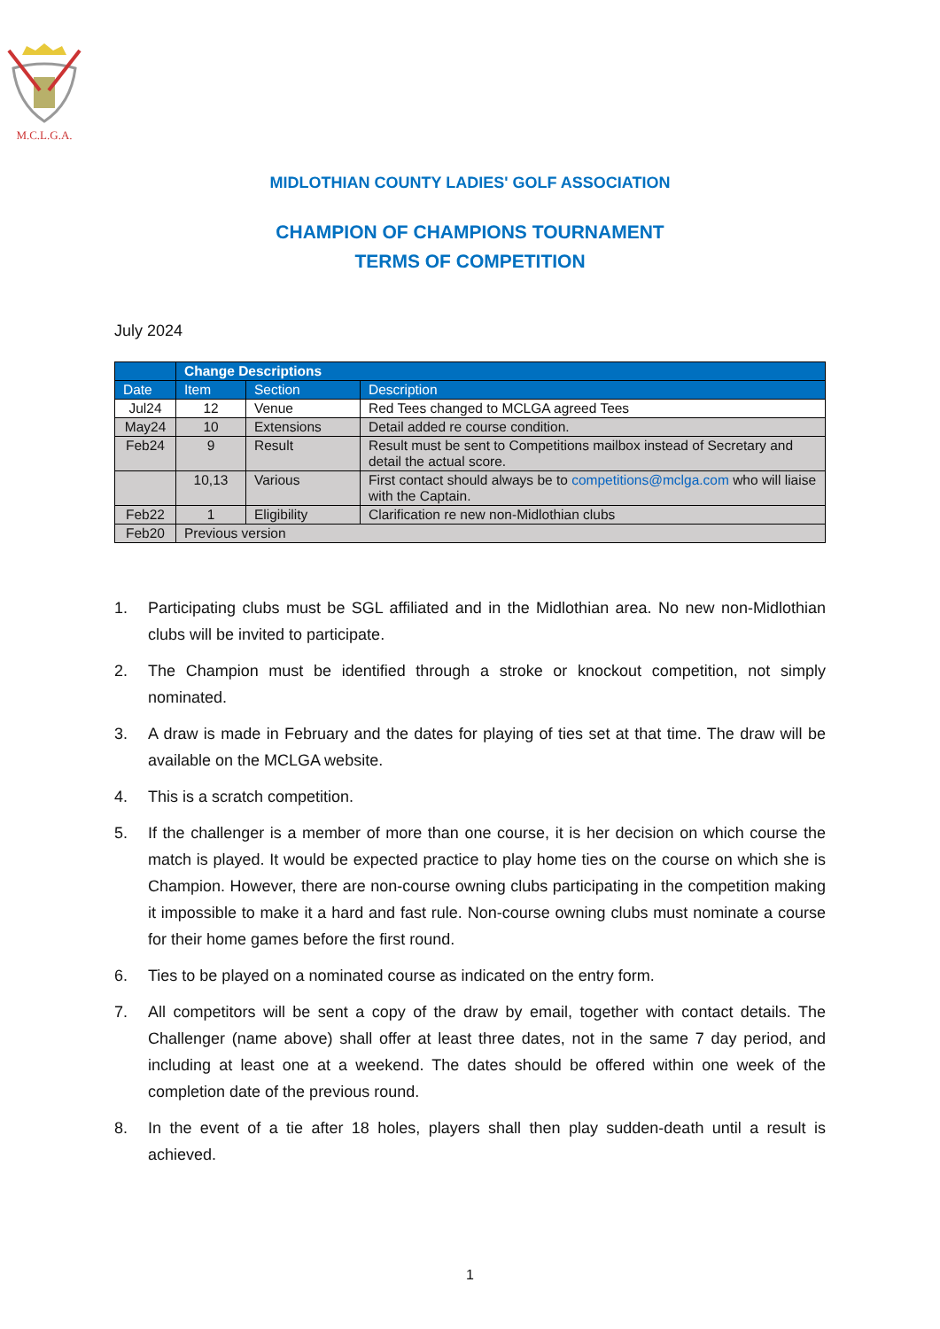M.C.L.G.A.
MIDLOTHIAN COUNTY LADIES' GOLF ASSOCIATION
CHAMPION OF CHAMPIONS TOURNAMENT
TERMS OF COMPETITION
July 2024
| | Change Descriptions | | |
| --- | --- | --- | --- |
| Date | Item | Section | Description |
| Jul24 | 12 | Venue | Red Tees changed to MCLGA agreed Tees |
| May24 | 10 | Extensions | Detail added re course condition. |
| Feb24 | 9 | Result | Result must be sent to Competitions mailbox instead of Secretary and detail the actual score. |
| | 10,13 | Various | First contact should always be to competitions@mclga.com who will liaise with the Captain. |
| Feb22 | 1 | Eligibility | Clarification re new non-Midlothian clubs |
| Feb20 | Previous version | | |
1. Participating clubs must be SGL affiliated and in the Midlothian area. No new non-Midlothian clubs will be invited to participate.
2. The Champion must be identified through a stroke or knockout competition, not simply nominated.
3. A draw is made in February and the dates for playing of ties set at that time. The draw will be available on the MCLGA website.
4. This is a scratch competition.
5. If the challenger is a member of more than one course, it is her decision on which course the match is played. It would be expected practice to play home ties on the course on which she is Champion. However, there are non-course owning clubs participating in the competition making it impossible to make it a hard and fast rule. Non-course owning clubs must nominate a course for their home games before the first round.
6. Ties to be played on a nominated course as indicated on the entry form.
7. All competitors will be sent a copy of the draw by email, together with contact details. The Challenger (name above) shall offer at least three dates, not in the same 7 day period, and including at least one at a weekend. The dates should be offered within one week of the completion date of the previous round.
8. In the event of a tie after 18 holes, players shall then play sudden-death until a result is achieved.
1